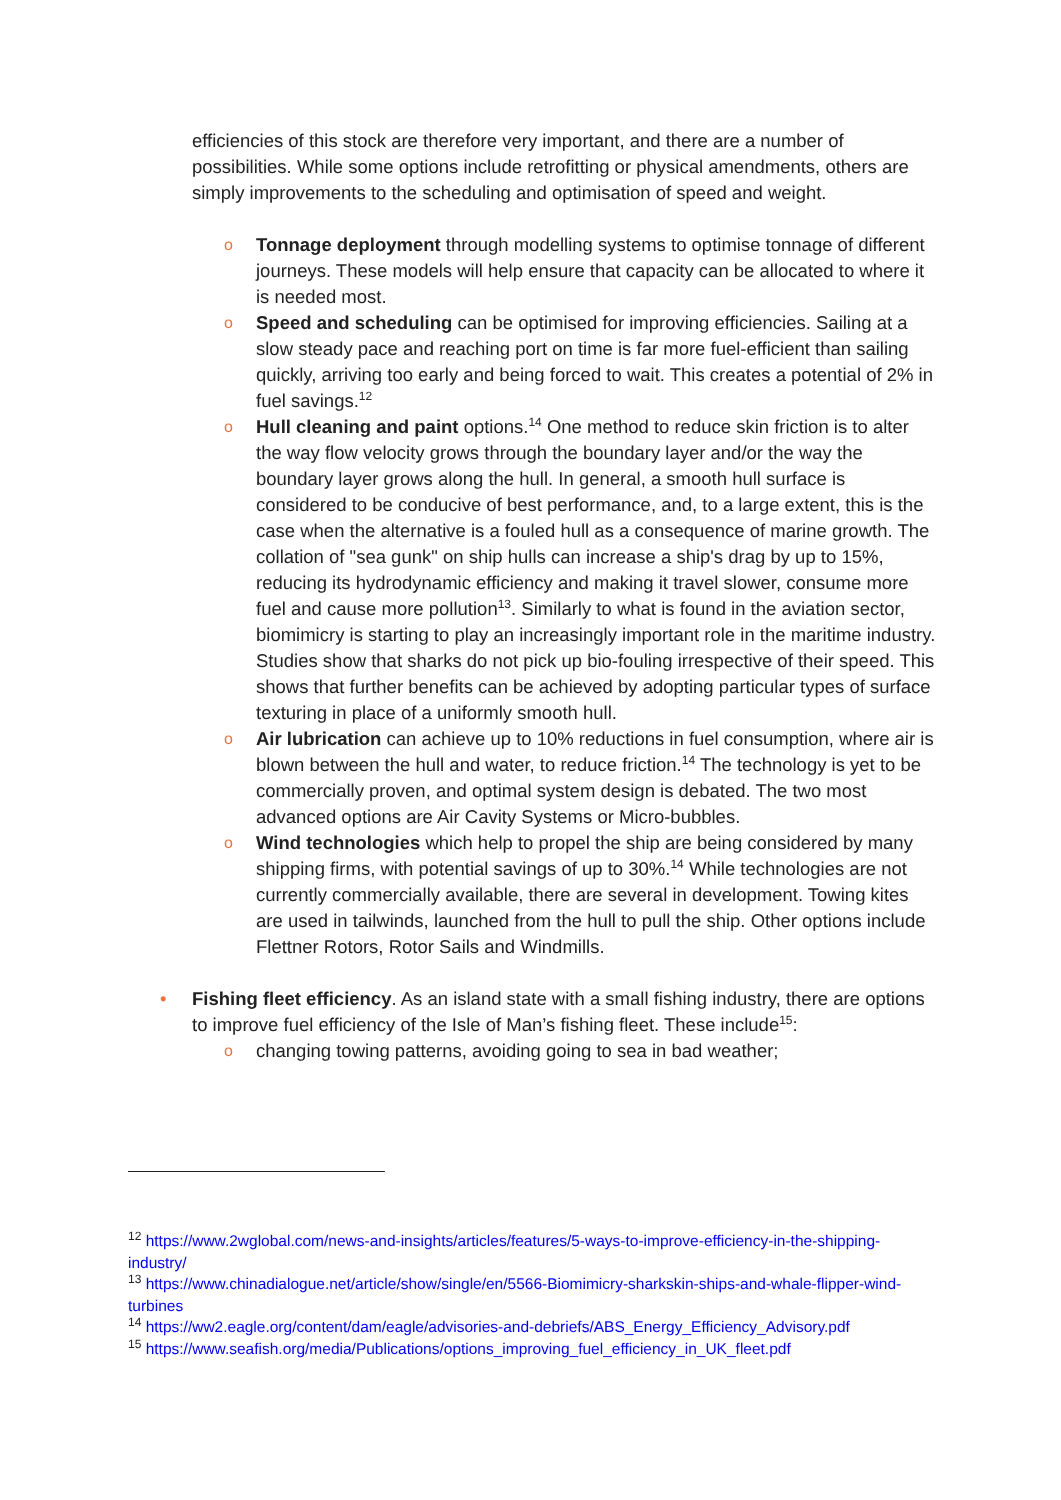efficiencies of this stock are therefore very important, and there are a number of possibilities. While some options include retrofitting or physical amendments, others are simply improvements to the scheduling and optimisation of speed and weight.
o Tonnage deployment through modelling systems to optimise tonnage of different journeys. These models will help ensure that capacity can be allocated to where it is needed most.
o Speed and scheduling can be optimised for improving efficiencies. Sailing at a slow steady pace and reaching port on time is far more fuel-efficient than sailing quickly, arriving too early and being forced to wait. This creates a potential of 2% in fuel savings.<sup>12</sup>
o Hull cleaning and paint options.<sup>14</sup> One method to reduce skin friction is to alter the way flow velocity grows through the boundary layer and/or the way the boundary layer grows along the hull. In general, a smooth hull surface is considered to be conducive of best performance, and, to a large extent, this is the case when the alternative is a fouled hull as a consequence of marine growth. The collation of "sea gunk" on ship hulls can increase a ship's drag by up to 15%, reducing its hydrodynamic efficiency and making it travel slower, consume more fuel and cause more pollution<sup>13</sup>. Similarly to what is found in the aviation sector, biomimicry is starting to play an increasingly important role in the maritime industry. Studies show that sharks do not pick up bio-fouling irrespective of their speed. This shows that further benefits can be achieved by adopting particular types of surface texturing in place of a uniformly smooth hull.
o Air lubrication can achieve up to 10% reductions in fuel consumption, where air is blown between the hull and water, to reduce friction.<sup>14</sup> The technology is yet to be commercially proven, and optimal system design is debated. The two most advanced options are Air Cavity Systems or Micro-bubbles.
o Wind technologies which help to propel the ship are being considered by many shipping firms, with potential savings of up to 30%.<sup>14</sup> While technologies are not currently commercially available, there are several in development. Towing kites are used in tailwinds, launched from the hull to pull the ship. Other options include Flettner Rotors, Rotor Sails and Windmills.
• Fishing fleet efficiency. As an island state with a small fishing industry, there are options to improve fuel efficiency of the Isle of Man’s fishing fleet. These include<sup>15</sup>:
o changing towing patterns, avoiding going to sea in bad weather;
<sup>12</sup> https://www.2wglobal.com/news-and-insights/articles/features/5-ways-to-improve-efficiency-in-the-shipping-industry/
<sup>13</sup> https://www.chinadialogue.net/article/show/single/en/5566-Biomimicry-sharkskin-ships-and-whale-flipper-wind-turbines
<sup>14</sup> https://ww2.eagle.org/content/dam/eagle/advisories-and-debriefs/ABS_Energy_Efficiency_Advisory.pdf
<sup>15</sup> https://www.seafish.org/media/Publications/options_improving_fuel_efficiency_in_UK_fleet.pdf